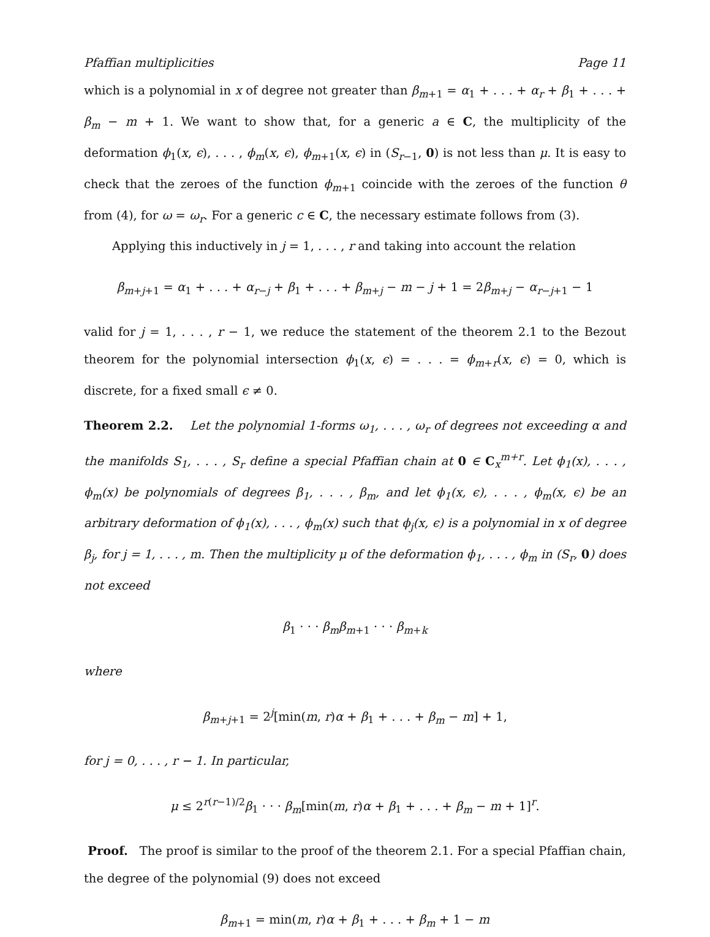Pfaffian multiplicities Page 11
which is a polynomial in x of degree not greater than β<sub>m+1</sub> = α<sub>1</sub> + . . . + α<sub>r</sub> + β<sub>1</sub> + . . . + β<sub>m</sub> − m + 1. We want to show that, for a generic a ∈ C, the multiplicity of the deformation ϕ<sub>1</sub>(x, ϵ), . . . , ϕ<sub>m</sub>(x, ϵ), ϕ<sub>m+1</sub>(x, ϵ) in (S<sub>r−1</sub>, 0) is not less than μ. It is easy to check that the zeroes of the function ϕ<sub>m+1</sub> coincide with the zeroes of the function θ from (4), for ω = ω<sub>r</sub>. For a generic c ∈ C, the necessary estimate follows from (3).
Applying this inductively in j = 1, . . . , r and taking into account the relation
β<sub>m+j+1</sub> = α<sub>1</sub> + . . . + α<sub>r−j</sub> + β<sub>1</sub> + . . . + β<sub>m+j</sub> − m − j + 1 = 2β<sub>m+j</sub> − α<sub>r−j+1</sub> − 1
valid for j = 1, . . . , r − 1, we reduce the statement of the theorem 2.1 to the Bezout theorem for the polynomial intersection ϕ<sub>1</sub>(x, ϵ) = . . . = ϕ<sub>m+r</sub>(x, ϵ) = 0, which is discrete, for a fixed small ϵ ≠ 0.
Theorem 2.2. Let the polynomial 1-forms ω<sub>1</sub>, . . . , ω<sub>r</sub> of degrees not exceeding α and the manifolds S<sub>1</sub>, . . . , S<sub>r</sub> define a special Pfaffian chain at 0 ∈ C<sub>x</sub><sup>m+r</sup>. Let ϕ<sub>1</sub>(x), . . . , ϕ<sub>m</sub>(x) be polynomials of degrees β<sub>1</sub>, . . . , β<sub>m</sub>, and let ϕ<sub>1</sub>(x, ϵ), . . . , ϕ<sub>m</sub>(x, ϵ) be an arbitrary deformation of ϕ<sub>1</sub>(x), . . . , ϕ<sub>m</sub>(x) such that ϕ<sub>j</sub>(x, ϵ) is a polynomial in x of degree β<sub>j</sub>, for j = 1, . . . , m. Then the multiplicity μ of the deformation ϕ<sub>1</sub>, . . . , ϕ<sub>m</sub> in (S<sub>r</sub>, 0) does not exceed
β<sub>1</sub> · · · β<sub>m</sub> β<sub>m+1</sub> · · · β<sub>m+k</sub>
where
β<sub>m+j+1</sub> = 2<sup>j</sup>[min(m, r)α + β<sub>1</sub> + . . . + β<sub>m</sub> − m] + 1,
for j = 0, . . . , r − 1. In particular,
μ ≤ 2<sup>r(r−1)/2</sup>β<sub>1</sub> · · · β<sub>m</sub>[min(m, r)α + β<sub>1</sub> + . . . + β<sub>m</sub> − m + 1]<sup>r</sup>.
Proof. The proof is similar to the proof of the theorem 2.1. For a special Pfaffian chain, the degree of the polynomial (9) does not exceed
β<sub>m+1</sub> = min(m, r)α + β<sub>1</sub> + . . . + β<sub>m</sub> + 1 − m